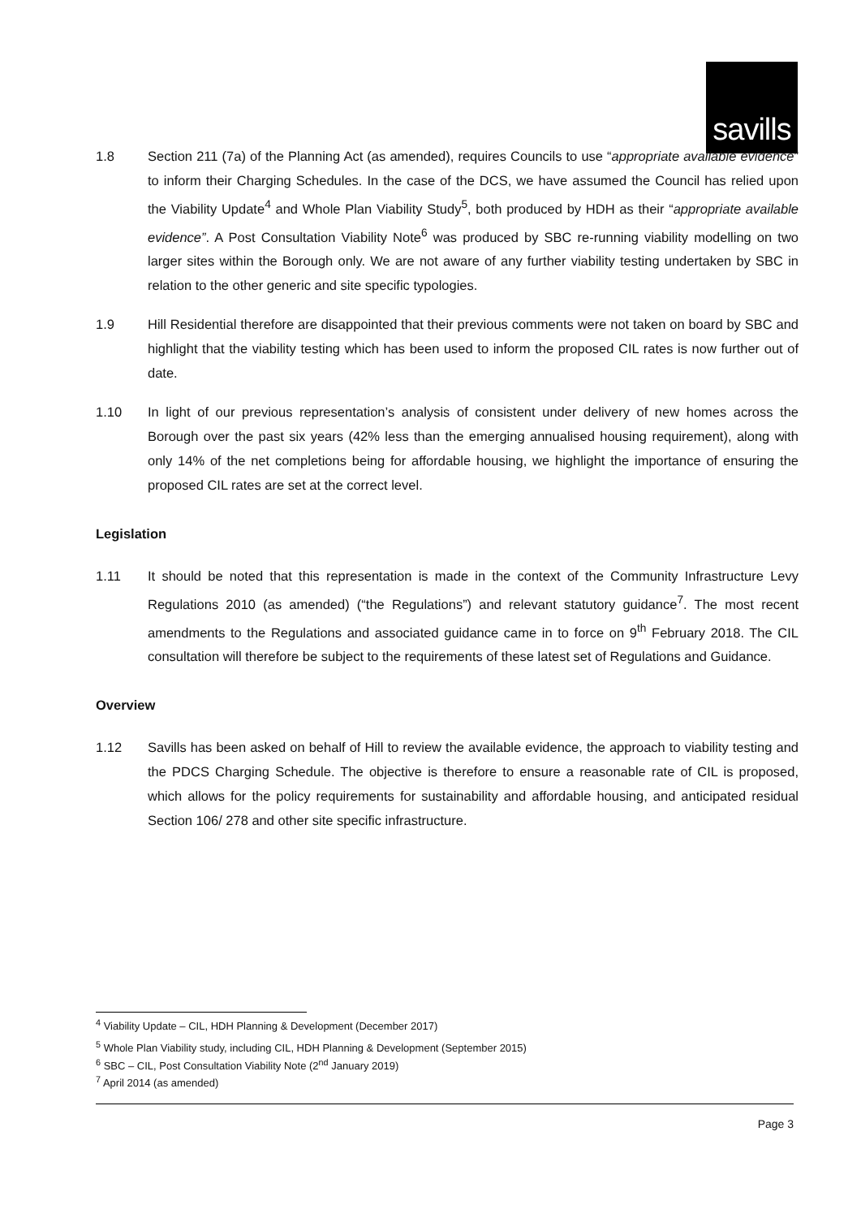savills
1.8 Section 211 (7a) of the Planning Act (as amended), requires Councils to use “appropriate available evidence” to inform their Charging Schedules. In the case of the DCS, we have assumed the Council has relied upon the Viability Update<sup>4</sup> and Whole Plan Viability Study<sup>5</sup>, both produced by HDH as their “appropriate available evidence”. A Post Consultation Viability Note<sup>6</sup> was produced by SBC re-running viability modelling on two larger sites within the Borough only. We are not aware of any further viability testing undertaken by SBC in relation to the other generic and site specific typologies.
1.9 Hill Residential therefore are disappointed that their previous comments were not taken on board by SBC and highlight that the viability testing which has been used to inform the proposed CIL rates is now further out of date.
1.10 In light of our previous representation’s analysis of consistent under delivery of new homes across the Borough over the past six years (42% less than the emerging annualised housing requirement), along with only 14% of the net completions being for affordable housing, we highlight the importance of ensuring the proposed CIL rates are set at the correct level.
Legislation
1.11 It should be noted that this representation is made in the context of the Community Infrastructure Levy Regulations 2010 (as amended) (“the Regulations”) and relevant statutory guidance<sup>7</sup>. The most recent amendments to the Regulations and associated guidance came in to force on 9<sup>th</sup> February 2018. The CIL consultation will therefore be subject to the requirements of these latest set of Regulations and Guidance.
Overview
1.12 Savills has been asked on behalf of Hill to review the available evidence, the approach to viability testing and the PDCS Charging Schedule. The objective is therefore to ensure a reasonable rate of CIL is proposed, which allows for the policy requirements for sustainability and affordable housing, and anticipated residual Section 106/ 278 and other site specific infrastructure.
<sup>4</sup> Viability Update – CIL, HDH Planning & Development (December 2017)
<sup>5</sup> Whole Plan Viability study, including CIL, HDH Planning & Development (September 2015)
<sup>6</sup> SBC – CIL, Post Consultation Viability Note (2<sup>nd</sup> January 2019)
<sup>7</sup> April 2014 (as amended)
Page 3